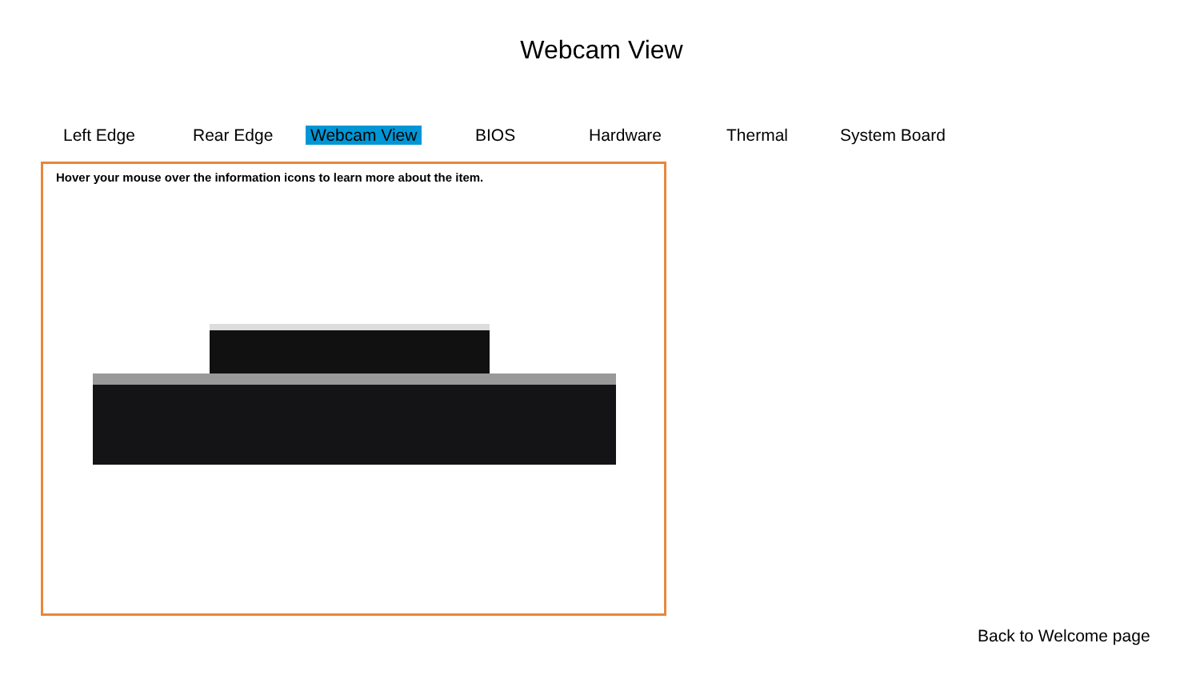Webcam View
Left Edge Rear Edge Webcam View BIOS Hardware Thermal System Board
Hover your mouse over the information icons to learn more about the item.
Back to Welcome page